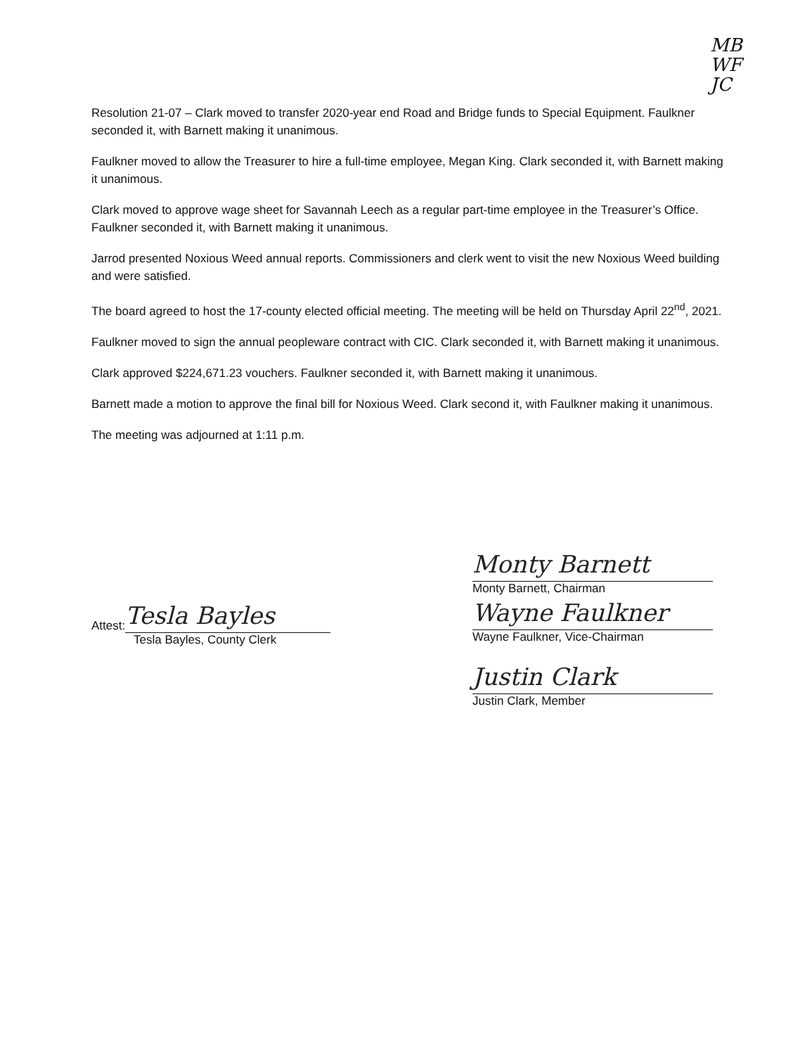MB
WF
JC
Resolution 21-07 – Clark moved to transfer 2020-year end Road and Bridge funds to Special Equipment. Faulkner seconded it, with Barnett making it unanimous.
Faulkner moved to allow the Treasurer to hire a full-time employee, Megan King. Clark seconded it, with Barnett making it unanimous.
Clark moved to approve wage sheet for Savannah Leech as a regular part-time employee in the Treasurer’s Office. Faulkner seconded it, with Barnett making it unanimous.
Jarrod presented Noxious Weed annual reports. Commissioners and clerk went to visit the new Noxious Weed building and were satisfied.
The board agreed to host the 17-county elected official meeting. The meeting will be held on Thursday April 22<sup>nd</sup>, 2021.
Faulkner moved to sign the annual peopleware contract with CIC. Clark seconded it, with Barnett making it unanimous.
Clark approved $224,671.23 vouchers. Faulkner seconded it, with Barnett making it unanimous.
Barnett made a motion to approve the final bill for Noxious Weed. Clark second it, with Faulkner making it unanimous.
The meeting was adjourned at 1:11 p.m.
Attest:
Tesla Bayles
Tesla Bayles, County Clerk
Monty Barnett
Monty Barnett, Chairman
Wayne Faulkner
Wayne Faulkner, Vice-Chairman
Justin Clark
Justin Clark, Member